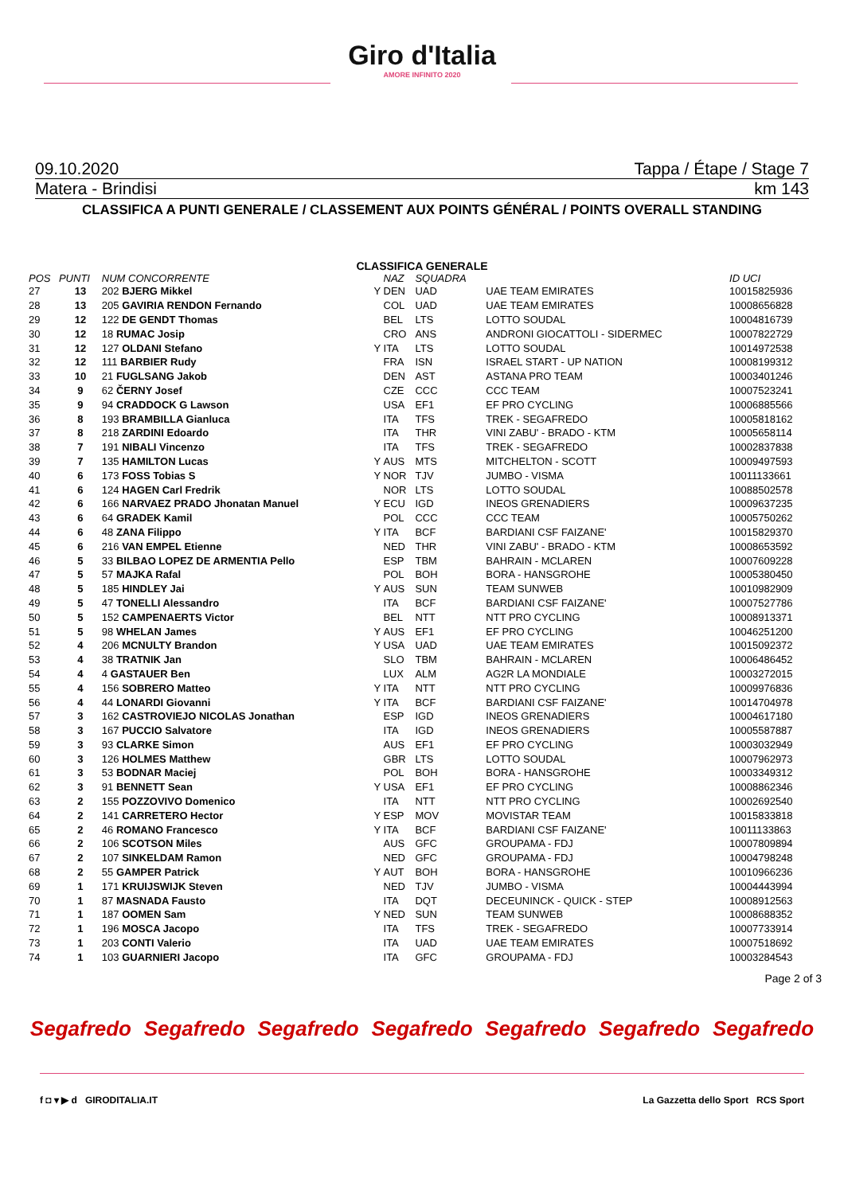Giro d'Italia
AMORE INFINITO 2020
09.10.2020 Tappa / Étape / Stage 7
Matera - Brindisi km 143
CLASSIFICA A PUNTI GENERALE / CLASSEMENT AUX POINTS GÉNÉRAL / POINTS OVERALL STANDING
CLASSIFICA GENERALE
| POS | PUNTI | NUM CONCORRENTE | | NAZ | SQUADRA | | ID UCI |
| --- | --- | --- | --- | --- | --- | --- | --- |
| 27 | 13 | 202 BJERG Mikkel | Y | DEN | UAD | UAE TEAM EMIRATES | 10015825936 |
| 28 | 13 | 205 GAVIRIA RENDON Fernando | | COL | UAD | UAE TEAM EMIRATES | 10008656828 |
| 29 | 12 | 122 DE GENDT Thomas | | BEL | LTS | LOTTO SOUDAL | 10004816739 |
| 30 | 12 | 18 RUMAC Josip | | CRO | ANS | ANDRONI GIOCATTOLI - SIDERMEC | 10007822729 |
| 31 | 12 | 127 OLDANI Stefano | Y | ITA | LTS | LOTTO SOUDAL | 10014972538 |
| 32 | 12 | 111 BARBIER Rudy | | FRA | ISN | ISRAEL START - UP NATION | 10008199312 |
| 33 | 10 | 21 FUGLSANG Jakob | | DEN | AST | ASTANA PRO TEAM | 10003401246 |
| 34 | 9 | 62 ČERNY Josef | | CZE | CCC | CCC TEAM | 10007523241 |
| 35 | 9 | 94 CRADDOCK G Lawson | | USA | EF1 | EF PRO CYCLING | 10006885566 |
| 36 | 8 | 193 BRAMBILLA Gianluca | | ITA | TFS | TREK - SEGAFREDO | 10005818162 |
| 37 | 8 | 218 ZARDINI Edoardo | | ITA | THR | VINI ZABU' - BRADO - KTM | 10005658114 |
| 38 | 7 | 191 NIBALI Vincenzo | | ITA | TFS | TREK - SEGAFREDO | 10002837838 |
| 39 | 7 | 135 HAMILTON Lucas | Y | AUS | MTS | MITCHELTON - SCOTT | 10009497593 |
| 40 | 6 | 173 FOSS Tobias S | Y | NOR | TJV | JUMBO - VISMA | 10011133661 |
| 41 | 6 | 124 HAGEN Carl Fredrik | | NOR | LTS | LOTTO SOUDAL | 10088502578 |
| 42 | 6 | 166 NARVAEZ PRADO Jhonatan Manuel | Y | ECU | IGD | INEOS GRENADIERS | 10009637235 |
| 43 | 6 | 64 GRADEK Kamil | | POL | CCC | CCC TEAM | 10005750262 |
| 44 | 6 | 48 ZANA Filippo | Y | ITA | BCF | BARDIANI CSF FAIZANE' | 10015829370 |
| 45 | 6 | 216 VAN EMPEL Etienne | | NED | THR | VINI ZABU' - BRADO - KTM | 10008653592 |
| 46 | 5 | 33 BILBAO LOPEZ DE ARMENTIA Pello | | ESP | TBM | BAHRAIN - MCLAREN | 10007609228 |
| 47 | 5 | 57 MAJKA Rafal | | POL | BOH | BORA - HANSGROHE | 10005380450 |
| 48 | 5 | 185 HINDLEY Jai | Y | AUS | SUN | TEAM SUNWEB | 10010982909 |
| 49 | 5 | 47 TONELLI Alessandro | | ITA | BCF | BARDIANI CSF FAIZANE' | 10007527786 |
| 50 | 5 | 152 CAMPENAERTS Victor | | BEL | NTT | NTT PRO CYCLING | 10008913371 |
| 51 | 5 | 98 WHELAN James | Y | AUS | EF1 | EF PRO CYCLING | 10046251200 |
| 52 | 4 | 206 MCNULTY Brandon | Y | USA | UAD | UAE TEAM EMIRATES | 10015092372 |
| 53 | 4 | 38 TRATNIK Jan | | SLO | TBM | BAHRAIN - MCLAREN | 10006486452 |
| 54 | 4 | 4 GASTAUER Ben | | LUX | ALM | AG2R LA MONDIALE | 10003272015 |
| 55 | 4 | 156 SOBRERO Matteo | Y | ITA | NTT | NTT PRO CYCLING | 10009976836 |
| 56 | 4 | 44 LONARDI Giovanni | Y | ITA | BCF | BARDIANI CSF FAIZANE' | 10014704978 |
| 57 | 3 | 162 CASTROVIEJO NICOLAS Jonathan | | ESP | IGD | INEOS GRENADIERS | 10004617180 |
| 58 | 3 | 167 PUCCIO Salvatore | | ITA | IGD | INEOS GRENADIERS | 10005587887 |
| 59 | 3 | 93 CLARKE Simon | | AUS | EF1 | EF PRO CYCLING | 10003032949 |
| 60 | 3 | 126 HOLMES Matthew | | GBR | LTS | LOTTO SOUDAL | 10007962973 |
| 61 | 3 | 53 BODNAR Maciej | | POL | BOH | BORA - HANSGROHE | 10003349312 |
| 62 | 3 | 91 BENNETT Sean | Y | USA | EF1 | EF PRO CYCLING | 10008862346 |
| 63 | 2 | 155 POZZOVIVO Domenico | | ITA | NTT | NTT PRO CYCLING | 10002692540 |
| 64 | 2 | 141 CARRETERO Hector | Y | ESP | MOV | MOVISTAR TEAM | 10015833818 |
| 65 | 2 | 46 ROMANO Francesco | Y | ITA | BCF | BARDIANI CSF FAIZANE' | 10011133863 |
| 66 | 2 | 106 SCOTSON Miles | | AUS | GFC | GROUPAMA - FDJ | 10007809894 |
| 67 | 2 | 107 SINKELDAM Ramon | | NED | GFC | GROUPAMA - FDJ | 10004798248 |
| 68 | 2 | 55 GAMPER Patrick | Y | AUT | BOH | BORA - HANSGROHE | 10010966236 |
| 69 | 1 | 171 KRUIJSWIJK Steven | | NED | TJV | JUMBO - VISMA | 10004443994 |
| 70 | 1 | 87 MASNADA Fausto | | ITA | DQT | DECEUNINCK - QUICK - STEP | 10008912563 |
| 71 | 1 | 187 OOMEN Sam | Y | NED | SUN | TEAM SUNWEB | 10008688352 |
| 72 | 1 | 196 MOSCA Jacopo | | ITA | TFS | TREK - SEGAFREDO | 10007733914 |
| 73 | 1 | 203 CONTI Valerio | | ITA | UAD | UAE TEAM EMIRATES | 10007518692 |
| 74 | 1 | 103 GUARNIERI Jacopo | | ITA | GFC | GROUPAMA - FDJ | 10003284543 |
Page 2 of 3
Segafredo Segafredo Segafredo Segafredo Segafredo Segafredo Segafredo
f ◘ ▾ ▶ d GIRODITALIA.IT La Gazzetta dello Sport RCS Sport